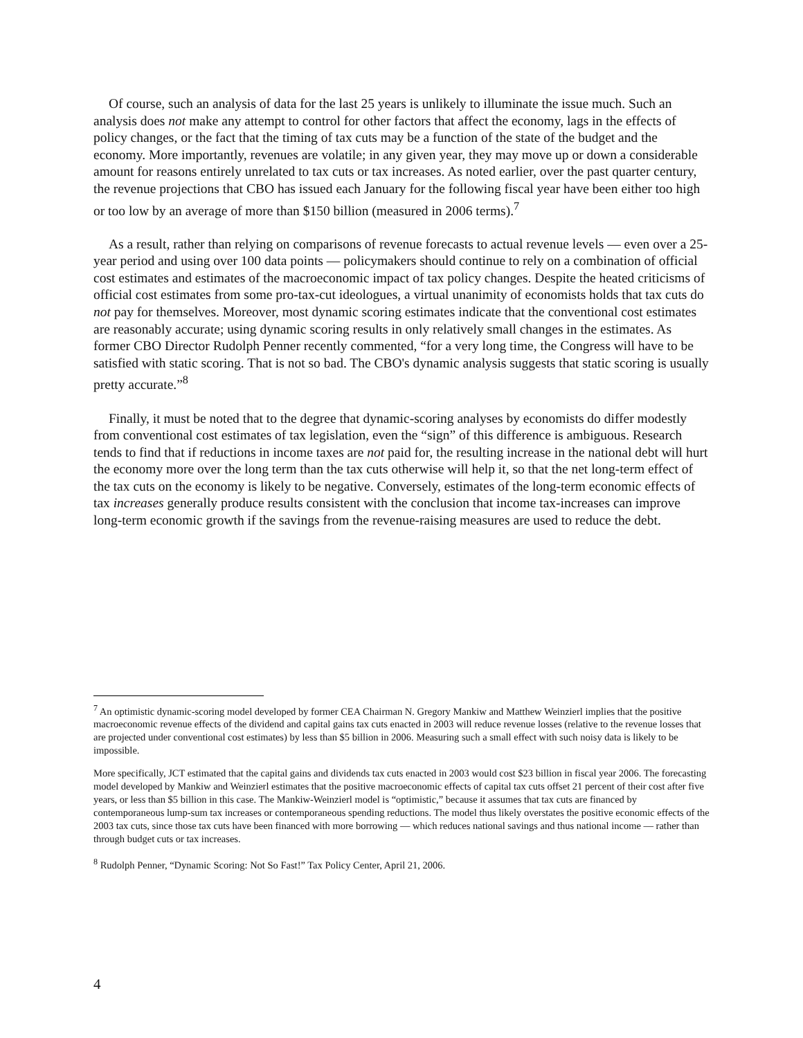Of course, such an analysis of data for the last 25 years is unlikely to illuminate the issue much. Such an analysis does not make any attempt to control for other factors that affect the economy, lags in the effects of policy changes, or the fact that the timing of tax cuts may be a function of the state of the budget and the economy. More importantly, revenues are volatile; in any given year, they may move up or down a considerable amount for reasons entirely unrelated to tax cuts or tax increases. As noted earlier, over the past quarter century, the revenue projections that CBO has issued each January for the following fiscal year have been either too high or too low by an average of more than $150 billion (measured in 2006 terms).<sup>7</sup>
As a result, rather than relying on comparisons of revenue forecasts to actual revenue levels — even over a 25-year period and using over 100 data points — policymakers should continue to rely on a combination of official cost estimates and estimates of the macroeconomic impact of tax policy changes. Despite the heated criticisms of official cost estimates from some pro-tax-cut ideologues, a virtual unanimity of economists holds that tax cuts do not pay for themselves. Moreover, most dynamic scoring estimates indicate that the conventional cost estimates are reasonably accurate; using dynamic scoring results in only relatively small changes in the estimates. As former CBO Director Rudolph Penner recently commented, “for a very long time, the Congress will have to be satisfied with static scoring. That is not so bad. The CBO's dynamic analysis suggests that static scoring is usually pretty accurate.”<sup>8</sup>
Finally, it must be noted that to the degree that dynamic-scoring analyses by economists do differ modestly from conventional cost estimates of tax legislation, even the “sign” of this difference is ambiguous. Research tends to find that if reductions in income taxes are not paid for, the resulting increase in the national debt will hurt the economy more over the long term than the tax cuts otherwise will help it, so that the net long-term effect of the tax cuts on the economy is likely to be negative. Conversely, estimates of the long-term economic effects of tax increases generally produce results consistent with the conclusion that income tax-increases can improve long-term economic growth if the savings from the revenue-raising measures are used to reduce the debt.
<sup>7</sup> An optimistic dynamic-scoring model developed by former CEA Chairman N. Gregory Mankiw and Matthew Weinzierl implies that the positive macroeconomic revenue effects of the dividend and capital gains tax cuts enacted in 2003 will reduce revenue losses (relative to the revenue losses that are projected under conventional cost estimates) by less than $5 billion in 2006. Measuring such a small effect with such noisy data is likely to be impossible.
More specifically, JCT estimated that the capital gains and dividends tax cuts enacted in 2003 would cost $23 billion in fiscal year 2006. The forecasting model developed by Mankiw and Weinzierl estimates that the positive macroeconomic effects of capital tax cuts offset 21 percent of their cost after five years, or less than $5 billion in this case. The Mankiw-Weinzierl model is “optimistic,” because it assumes that tax cuts are financed by contemporaneous lump-sum tax increases or contemporaneous spending reductions. The model thus likely overstates the positive economic effects of the 2003 tax cuts, since those tax cuts have been financed with more borrowing — which reduces national savings and thus national income — rather than through budget cuts or tax increases.
<sup>8</sup> Rudolph Penner, “Dynamic Scoring: Not So Fast!” Tax Policy Center, April 21, 2006.
4